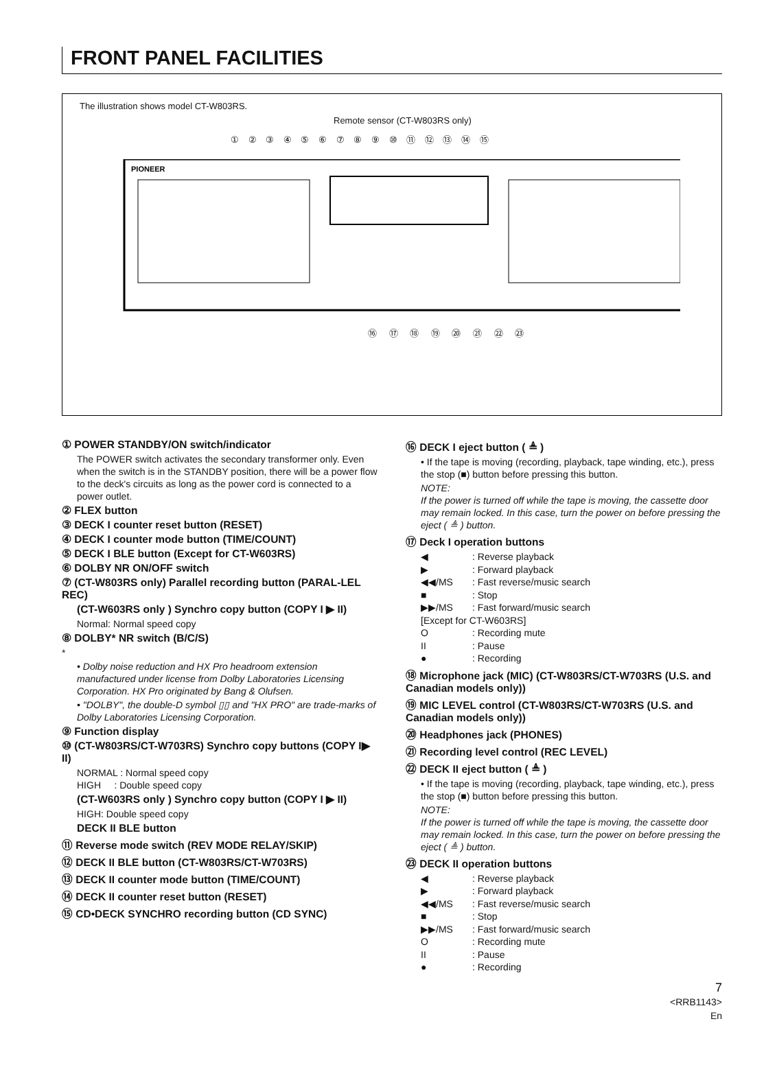FRONT PANEL FACILITIES
The illustration shows model CT-W803RS.
Remote sensor (CT-W803RS only)
① ② ③ ④ ⑤ ⑥ ⑦ ⑧ ⑨ ⑩ ⑪ ⑫ ⑬ ⑭ ⑮
PIONEER
⑯ ⑰ ⑱ ⑲ ⑳ ㉑ ㉒ ㉓
① POWER STANDBY/ON switch/indicator
The POWER switch activates the secondary transformer only. Even when the switch is in the STANDBY position, there will be a power flow to the deck's circuits as long as the power cord is connected to a power outlet.
② FLEX button
③ DECK I counter reset button (RESET)
④ DECK I counter mode button (TIME/COUNT)
⑤ DECK I BLE button (Except for CT-W603RS)
⑥ DOLBY NR ON/OFF switch
⑦ (CT-W803RS only) Parallel recording button (PARAL-LEL REC)
(CT-W603RS only ) Synchro copy button (COPY I ▶ II)
Normal: Normal speed copy
⑧ DOLBY* NR switch (B/C/S)
*
• Dolby noise reduction and HX Pro headroom extension manufactured under license from Dolby Laboratories Licensing Corporation. HX Pro originated by Bang & Olufsen.
• "DOLBY", the double-D symbol ▯▯ and "HX PRO" are trade-marks of Dolby Laboratories Licensing Corporation.
⑨ Function display
⑩ (CT-W803RS/CT-W703RS) Synchro copy buttons (COPY I▶ II)
NORMAL : Normal speed copy
HIGH : Double speed copy
(CT-W603RS only ) Synchro copy button (COPY I ▶ II)
HIGH: Double speed copy
DECK II BLE button
⑪ Reverse mode switch (REV MODE RELAY/SKIP)
⑫ DECK II BLE button (CT-W803RS/CT-W703RS)
⑬ DECK II counter mode button (TIME/COUNT)
⑭ DECK II counter reset button (RESET)
⑮ CD•DECK SYNCHRO recording button (CD SYNC)
⑯ DECK I eject button ( ≜ )
• If the tape is moving (recording, playback, tape winding, etc.), press the stop (■) button before pressing this button.
NOTE:
If the power is turned off while the tape is moving, the cassette door may remain locked. In this case, turn the power on before pressing the eject ( ≜ ) button.
⑰ Deck I operation buttons
◀: Reverse playback
▶: Forward playback
◀◀/MS: Fast reverse/music search
■: Stop
▶▶/MS: Fast forward/music search
[Except for CT-W603RS]
O: Recording mute
II: Pause
●: Recording
⑱ Microphone jack (MIC) (CT-W803RS/CT-W703RS (U.S. and Canadian models only))
⑲ MIC LEVEL control (CT-W803RS/CT-W703RS (U.S. and Canadian models only))
⑳ Headphones jack (PHONES)
㉑ Recording level control (REC LEVEL)
㉒ DECK II eject button ( ≜ )
• If the tape is moving (recording, playback, tape winding, etc.), press the stop (■) button before pressing this button.
NOTE:
If the power is turned off while the tape is moving, the cassette door may remain locked. In this case, turn the power on before pressing the eject ( ≜ ) button.
㉓ DECK II operation buttons
◀: Reverse playback
▶: Forward playback
◀◀/MS: Fast reverse/music search
■: Stop
▶▶/MS: Fast forward/music search
O: Recording mute
II: Pause
●: Recording
7
<RRB1143>
En